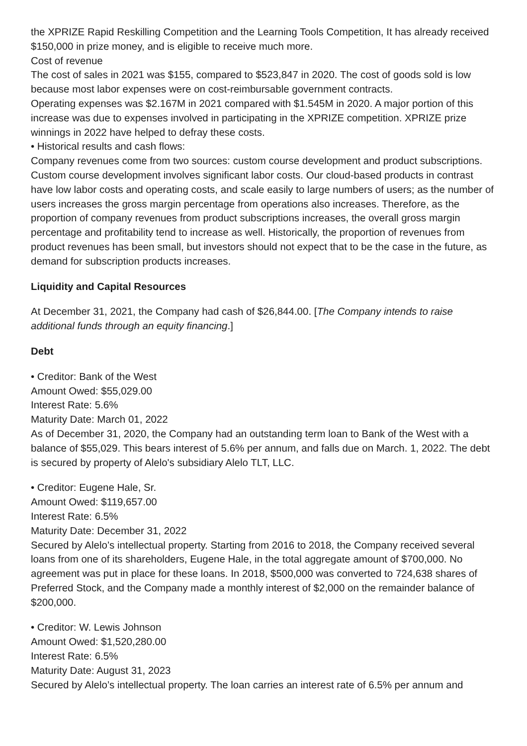the XPRIZE Rapid Reskilling Competition and the Learning Tools Competition, It has already received $150,000 in prize money, and is eligible to receive much more.
Cost of revenue
The cost of sales in 2021 was $155, compared to $523,847 in 2020. The cost of goods sold is low because most labor expenses were on cost-reimbursable government contracts.
Operating expenses was $2.167M in 2021 compared with $1.545M in 2020. A major portion of this increase was due to expenses involved in participating in the XPRIZE competition. XPRIZE prize winnings in 2022 have helped to defray these costs.
• Historical results and cash flows:
Company revenues come from two sources: custom course development and product subscriptions. Custom course development involves significant labor costs. Our cloud-based products in contrast have low labor costs and operating costs, and scale easily to large numbers of users; as the number of users increases the gross margin percentage from operations also increases. Therefore, as the proportion of company revenues from product subscriptions increases, the overall gross margin percentage and profitability tend to increase as well. Historically, the proportion of revenues from product revenues has been small, but investors should not expect that to be the case in the future, as demand for subscription products increases.
Liquidity and Capital Resources
At December 31, 2021, the Company had cash of $26,844.00. [The Company intends to raise additional funds through an equity financing.]
Debt
• Creditor: Bank of the West
Amount Owed: $55,029.00
Interest Rate: 5.6%
Maturity Date: March 01, 2022
As of December 31, 2020, the Company had an outstanding term loan to Bank of the West with a balance of $55,029. This bears interest of 5.6% per annum, and falls due on March. 1, 2022. The debt is secured by property of Alelo's subsidiary Alelo TLT, LLC.
• Creditor: Eugene Hale, Sr.
Amount Owed: $119,657.00
Interest Rate: 6.5%
Maturity Date: December 31, 2022
Secured by Alelo’s intellectual property. Starting from 2016 to 2018, the Company received several loans from one of its shareholders, Eugene Hale, in the total aggregate amount of $700,000. No agreement was put in place for these loans. In 2018, $500,000 was converted to 724,638 shares of Preferred Stock, and the Company made a monthly interest of $2,000 on the remainder balance of $200,000.
• Creditor: W. Lewis Johnson
Amount Owed: $1,520,280.00
Interest Rate: 6.5%
Maturity Date: August 31, 2023
Secured by Alelo’s intellectual property. The loan carries an interest rate of 6.5% per annum and